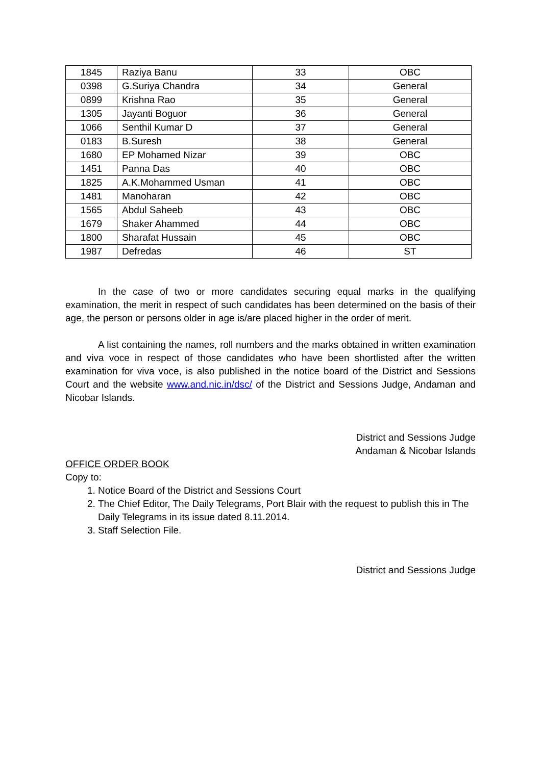| 1845 | Raziya Banu | 33 | OBC |
| 0398 | G.Suriya Chandra | 34 | General |
| 0899 | Krishna Rao | 35 | General |
| 1305 | Jayanti Boguor | 36 | General |
| 1066 | Senthil Kumar D | 37 | General |
| 0183 | B.Suresh | 38 | General |
| 1680 | EP Mohamed Nizar | 39 | OBC |
| 1451 | Panna Das | 40 | OBC |
| 1825 | A.K.Mohammed Usman | 41 | OBC |
| 1481 | Manoharan | 42 | OBC |
| 1565 | Abdul Saheeb | 43 | OBC |
| 1679 | Shaker Ahammed | 44 | OBC |
| 1800 | Sharafat Hussain | 45 | OBC |
| 1987 | Defredas | 46 | ST |
In the case of two or more candidates securing equal marks in the qualifying examination, the merit in respect of such candidates has been determined on the basis of their age, the person or persons older in age is/are placed higher in the order of merit.
A list containing the names, roll numbers and the marks obtained in written examination and viva voce in respect of those candidates who have been shortlisted after the written examination for viva voce, is also published in the notice board of the District and Sessions Court and the website www.and.nic.in/dsc/ of the District and Sessions Judge, Andaman and Nicobar Islands.
District and Sessions Judge
Andaman & Nicobar Islands
OFFICE ORDER BOOK
Copy to:
1. Notice Board of the District and Sessions Court
2. The Chief Editor, The Daily Telegrams, Port Blair with the request to publish this in The Daily Telegrams in its issue dated 8.11.2014.
3. Staff Selection File.
District and Sessions Judge